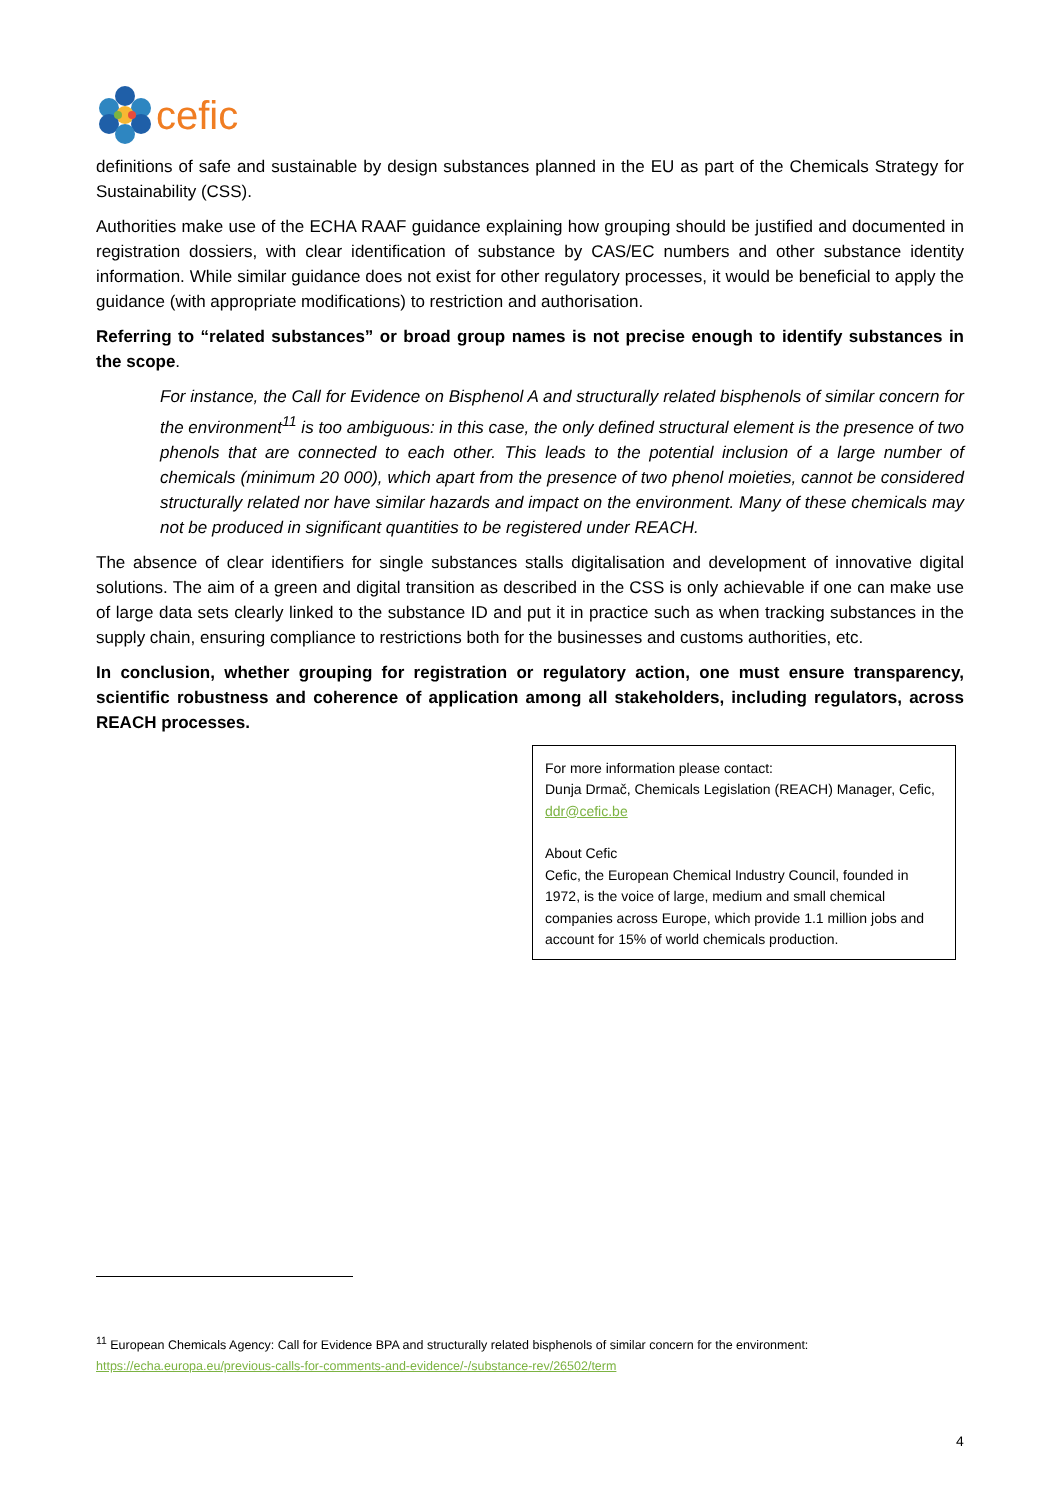cefic
definitions of safe and sustainable by design substances planned in the EU as part of the Chemicals Strategy for Sustainability (CSS).
Authorities make use of the ECHA RAAF guidance explaining how grouping should be justified and documented in registration dossiers, with clear identification of substance by CAS/EC numbers and other substance identity information. While similar guidance does not exist for other regulatory processes, it would be beneficial to apply the guidance (with appropriate modifications) to restriction and authorisation.
Referring to “related substances” or broad group names is not precise enough to identify substances in the scope.
For instance, the Call for Evidence on Bisphenol A and structurally related bisphenols of similar concern for the environment<sup>11</sup> is too ambiguous: in this case, the only defined structural element is the presence of two phenols that are connected to each other. This leads to the potential inclusion of a large number of chemicals (minimum 20 000), which apart from the presence of two phenol moieties, cannot be considered structurally related nor have similar hazards and impact on the environment. Many of these chemicals may not be produced in significant quantities to be registered under REACH.
The absence of clear identifiers for single substances stalls digitalisation and development of innovative digital solutions. The aim of a green and digital transition as described in the CSS is only achievable if one can make use of large data sets clearly linked to the substance ID and put it in practice such as when tracking substances in the supply chain, ensuring compliance to restrictions both for the businesses and customs authorities, etc.
In conclusion, whether grouping for registration or regulatory action, one must ensure transparency, scientific robustness and coherence of application among all stakeholders, including regulators, across REACH processes.
For more information please contact:
Dunja Drmač, Chemicals Legislation (REACH) Manager, Cefic, ddr@cefic.be
About Cefic
Cefic, the European Chemical Industry Council, founded in 1972, is the voice of large, medium and small chemical companies across Europe, which provide 1.1 million jobs and account for 15% of world chemicals production.
<sup>11</sup> European Chemicals Agency: Call for Evidence BPA and structurally related bisphenols of similar concern for the environment:
https://echa.europa.eu/previous-calls-for-comments-and-evidence/-/substance-rev/26502/term
4